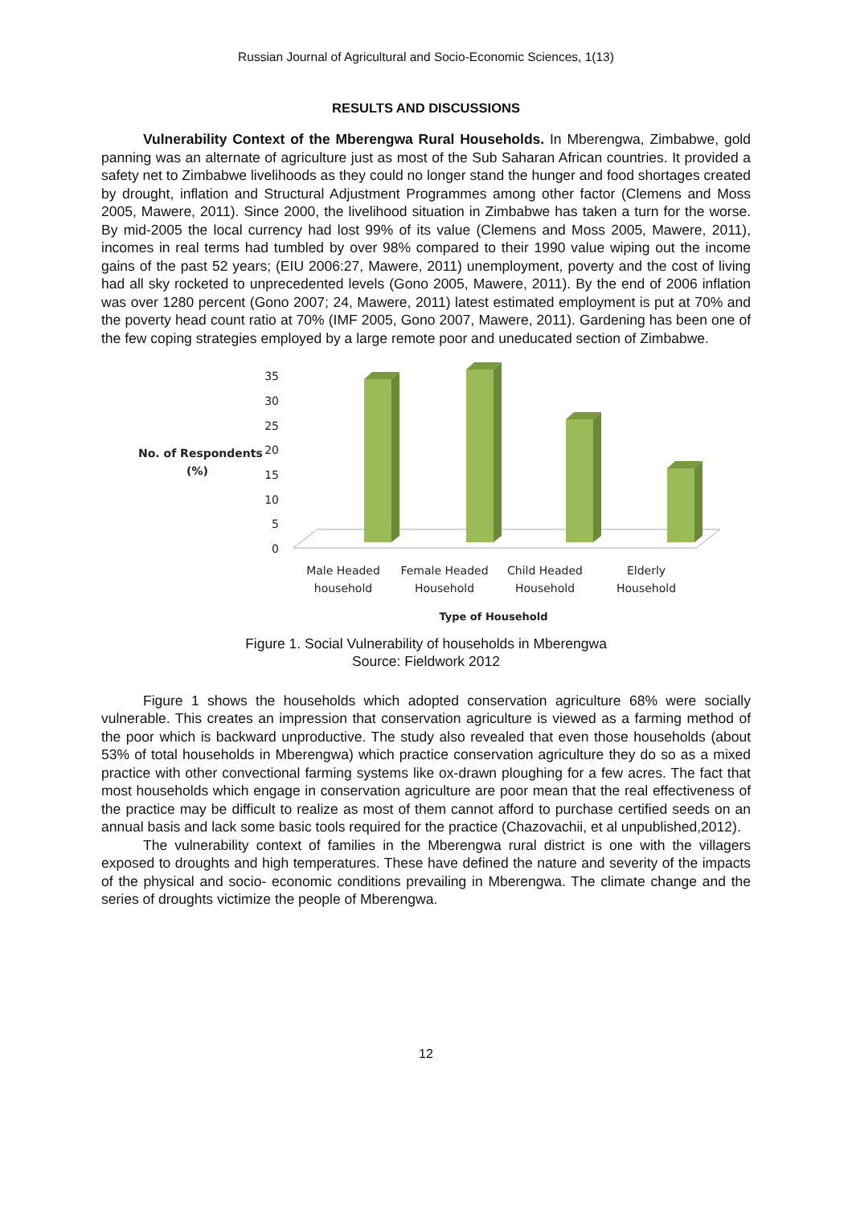Russian Journal of Agricultural and Socio-Economic Sciences, 1(13)
RESULTS AND DISCUSSIONS
Vulnerability Context of the Mberengwa Rural Households. In Mberengwa, Zimbabwe, gold panning was an alternate of agriculture just as most of the Sub Saharan African countries. It provided a safety net to Zimbabwe livelihoods as they could no longer stand the hunger and food shortages created by drought, inflation and Structural Adjustment Programmes among other factor (Clemens and Moss 2005, Mawere, 2011). Since 2000, the livelihood situation in Zimbabwe has taken a turn for the worse. By mid-2005 the local currency had lost 99% of its value (Clemens and Moss 2005, Mawere, 2011), incomes in real terms had tumbled by over 98% compared to their 1990 value wiping out the income gains of the past 52 years; (EIU 2006:27, Mawere, 2011) unemployment, poverty and the cost of living had all sky rocketed to unprecedented levels (Gono 2005, Mawere, 2011). By the end of 2006 inflation was over 1280 percent (Gono 2007; 24, Mawere, 2011) latest estimated employment is put at 70% and the poverty head count ratio at 70% (IMF 2005, Gono 2007, Mawere, 2011). Gardening has been one of the few coping strategies employed by a large remote poor and uneducated section of Zimbabwe.
No. of Respondents
(%)
35
30
25
20
15
10
5
0
Male Headed
household
Female Headed
Household
Child Headed
Household
Elderly
Household
Type of Household
Figure 1. Social Vulnerability of households in Mberengwa
Source: Fieldwork 2012
Figure 1 shows the households which adopted conservation agriculture 68% were socially vulnerable. This creates an impression that conservation agriculture is viewed as a farming method of the poor which is backward unproductive. The study also revealed that even those households (about 53% of total households in Mberengwa) which practice conservation agriculture they do so as a mixed practice with other convectional farming systems like ox-drawn ploughing for a few acres. The fact that most households which engage in conservation agriculture are poor mean that the real effectiveness of the practice may be difficult to realize as most of them cannot afford to purchase certified seeds on an annual basis and lack some basic tools required for the practice (Chazovachii, et al unpublished,2012).
The vulnerability context of families in the Mberengwa rural district is one with the villagers exposed to droughts and high temperatures. These have defined the nature and severity of the impacts of the physical and socio- economic conditions prevailing in Mberengwa. The climate change and the series of droughts victimize the people of Mberengwa.
12